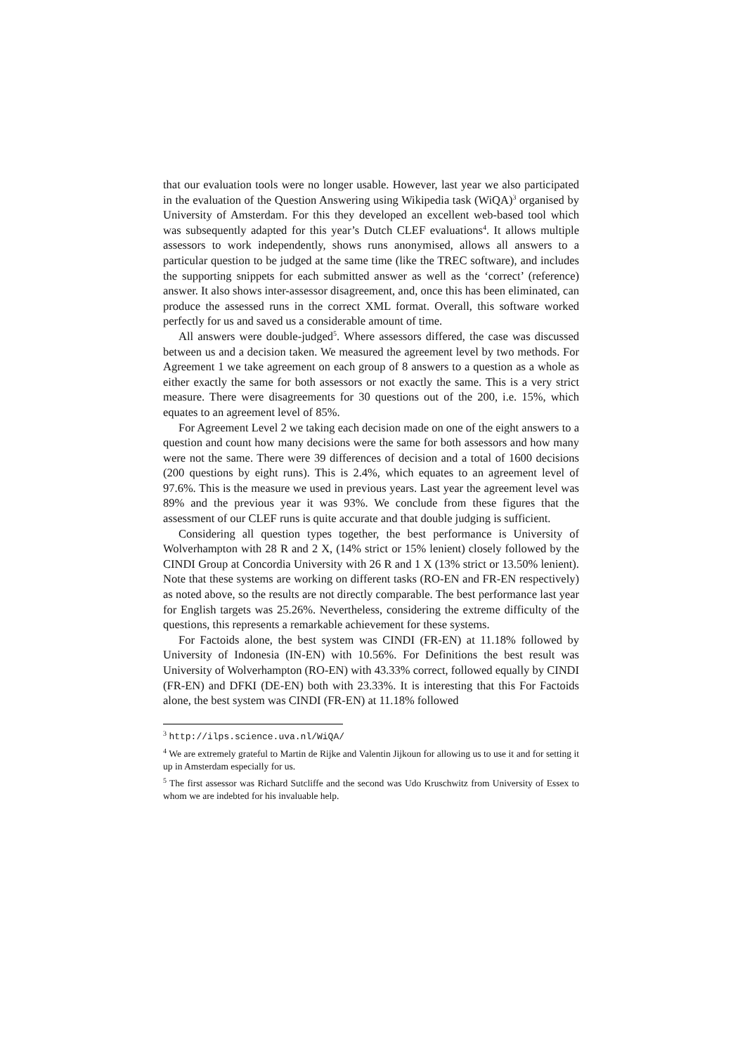that our evaluation tools were no longer usable. However, last year we also participated in the evaluation of the Question Answering using Wikipedia task (WiQA)<sup>3</sup> organised by University of Amsterdam. For this they developed an excellent web-based tool which was subsequently adapted for this year’s Dutch CLEF evaluations<sup>4</sup>. It allows multiple assessors to work independently, shows runs anonymised, allows all answers to a particular question to be judged at the same time (like the TREC software), and includes the supporting snippets for each submitted answer as well as the ‘correct’ (reference) answer. It also shows inter-assessor disagreement, and, once this has been eliminated, can produce the assessed runs in the correct XML format. Overall, this software worked perfectly for us and saved us a considerable amount of time.
All answers were double-judged<sup>5</sup>. Where assessors differed, the case was discussed between us and a decision taken. We measured the agreement level by two methods. For Agreement 1 we take agreement on each group of 8 answers to a question as a whole as either exactly the same for both assessors or not exactly the same. This is a very strict measure. There were disagreements for 30 questions out of the 200, i.e. 15%, which equates to an agreement level of 85%.
For Agreement Level 2 we taking each decision made on one of the eight answers to a question and count how many decisions were the same for both assessors and how many were not the same. There were 39 differences of decision and a total of 1600 decisions (200 questions by eight runs). This is 2.4%, which equates to an agreement level of 97.6%. This is the measure we used in previous years. Last year the agreement level was 89% and the previous year it was 93%. We conclude from these figures that the assessment of our CLEF runs is quite accurate and that double judging is sufficient.
Considering all question types together, the best performance is University of Wolverhampton with 28 R and 2 X, (14% strict or 15% lenient) closely followed by the CINDI Group at Concordia University with 26 R and 1 X (13% strict or 13.50% lenient). Note that these systems are working on different tasks (RO-EN and FR-EN respectively) as noted above, so the results are not directly comparable. The best performance last year for English targets was 25.26%. Nevertheless, considering the extreme difficulty of the questions, this represents a remarkable achievement for these systems.
For Factoids alone, the best system was CINDI (FR-EN) at 11.18% followed by University of Indonesia (IN-EN) with 10.56%. For Definitions the best result was University of Wolverhampton (RO-EN) with 43.33% correct, followed equally by CINDI (FR-EN) and DFKI (DE-EN) both with 23.33%. It is interesting that this For Factoids alone, the best system was CINDI (FR-EN) at 11.18% followed
<sup>3</sup> http://ilps.science.uva.nl/WiQA/
<sup>4</sup> We are extremely grateful to Martin de Rijke and Valentin Jijkoun for allowing us to use it and for setting it up in Amsterdam especially for us.
<sup>5</sup> The first assessor was Richard Sutcliffe and the second was Udo Kruschwitz from University of Essex to whom we are indebted for his invaluable help.